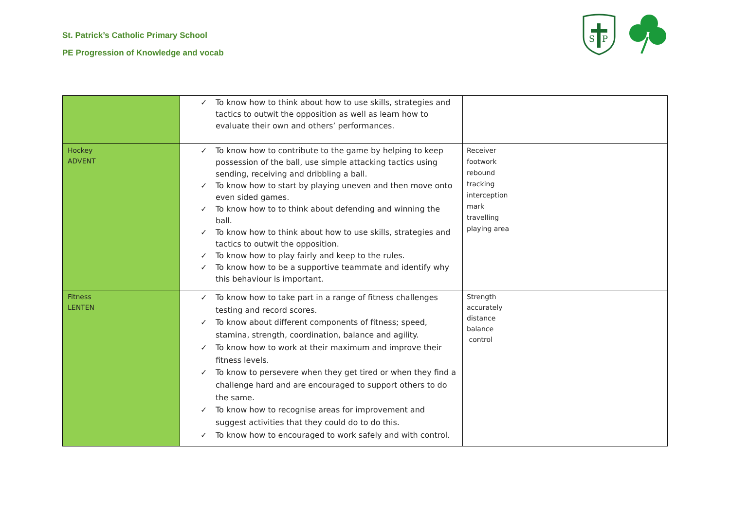St. Patrick’s Catholic Primary School
PE Progression of Knowledge and vocab
S
P
| | ✓ To know how to think about how to use skills, strategies and tactics to outwit the opposition as well as learn how to evaluate their own and others’ performances. | |
| Hockey ADVENT | ✓ To know how to contribute to the game by helping to keep possession of the ball, use simple attacking tactics using sending, receiving and dribbling a ball. ✓ To know how to start by playing uneven and then move onto even sided games. ✓ To know how to to think about defending and winning the ball. ✓ To know how to think about how to use skills, strategies and tactics to outwit the opposition. ✓ To know how to play fairly and keep to the rules. ✓ To know how to be a supportive teammate and identify why this behaviour is important. | Receiver footwork rebound tracking interception mark travelling playing area |
| Fitness LENTEN | ✓ To know how to take part in a range of fitness challenges testing and record scores. ✓ To know about different components of fitness; speed, stamina, strength, coordination, balance and agility. ✓ To know how to work at their maximum and improve their fitness levels. ✓ To know to persevere when they get tired or when they find a challenge hard and are encouraged to support others to do the same. ✓ To know how to recognise areas for improvement and suggest activities that they could do to do this. ✓ To know how to encouraged to work safely and with control. | Strength accurately distance balance control |